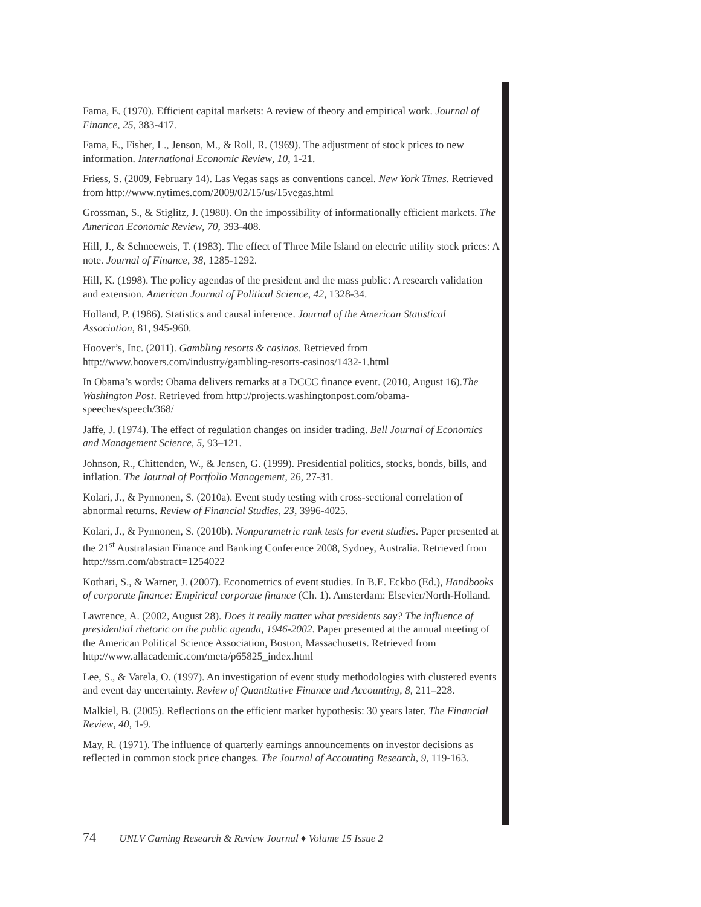Fama, E. (1970). Efficient capital markets: A review of theory and empirical work. Journal of Finance, 25, 383-417.
Fama, E., Fisher, L., Jenson, M., & Roll, R. (1969). The adjustment of stock prices to new information. International Economic Review, 10, 1-21.
Friess, S. (2009, February 14). Las Vegas sags as conventions cancel. New York Times. Retrieved from http://www.nytimes.com/2009/02/15/us/15vegas.html
Grossman, S., & Stiglitz, J. (1980). On the impossibility of informationally efficient markets. The American Economic Review, 70, 393-408.
Hill, J., & Schneeweis, T. (1983). The effect of Three Mile Island on electric utility stock prices: A note. Journal of Finance, 38, 1285-1292.
Hill, K. (1998). The policy agendas of the president and the mass public: A research validation and extension. American Journal of Political Science, 42, 1328-34.
Holland, P. (1986). Statistics and causal inference. Journal of the American Statistical Association, 81, 945-960.
Hoover’s, Inc. (2011). Gambling resorts & casinos. Retrieved from http://www.hoovers.com/industry/gambling-resorts-casinos/1432-1.html
In Obama’s words: Obama delivers remarks at a DCCC finance event. (2010, August 16).The Washington Post. Retrieved from http://projects.washingtonpost.com/obama-speeches/speech/368/
Jaffe, J. (1974). The effect of regulation changes on insider trading. Bell Journal of Economics and Management Science, 5, 93–121.
Johnson, R., Chittenden, W., & Jensen, G. (1999). Presidential politics, stocks, bonds, bills, and inflation. The Journal of Portfolio Management, 26, 27-31.
Kolari, J., & Pynnonen, S. (2010a). Event study testing with cross-sectional correlation of abnormal returns. Review of Financial Studies, 23, 3996-4025.
Kolari, J., & Pynnonen, S. (2010b). Nonparametric rank tests for event studies. Paper presented at the 21<sup>st</sup> Australasian Finance and Banking Conference 2008, Sydney, Australia. Retrieved from http://ssrn.com/abstract=1254022
Kothari, S., & Warner, J. (2007). Econometrics of event studies. In B.E. Eckbo (Ed.), Handbooks of corporate finance: Empirical corporate finance (Ch. 1). Amsterdam: Elsevier/North-Holland.
Lawrence, A. (2002, August 28). Does it really matter what presidents say? The influence of presidential rhetoric on the public agenda, 1946-2002. Paper presented at the annual meeting of the American Political Science Association, Boston, Massachusetts. Retrieved from http://www.allacademic.com/meta/p65825_index.html
Lee, S., & Varela, O. (1997). An investigation of event study methodologies with clustered events and event day uncertainty. Review of Quantitative Finance and Accounting, 8, 211–228.
Malkiel, B. (2005). Reflections on the efficient market hypothesis: 30 years later. The Financial Review, 40, 1-9.
May, R. (1971). The influence of quarterly earnings announcements on investor decisions as reflected in common stock price changes. The Journal of Accounting Research, 9, 119-163.
74 UNLV Gaming Research & Review Journal ♦ Volume 15 Issue 2